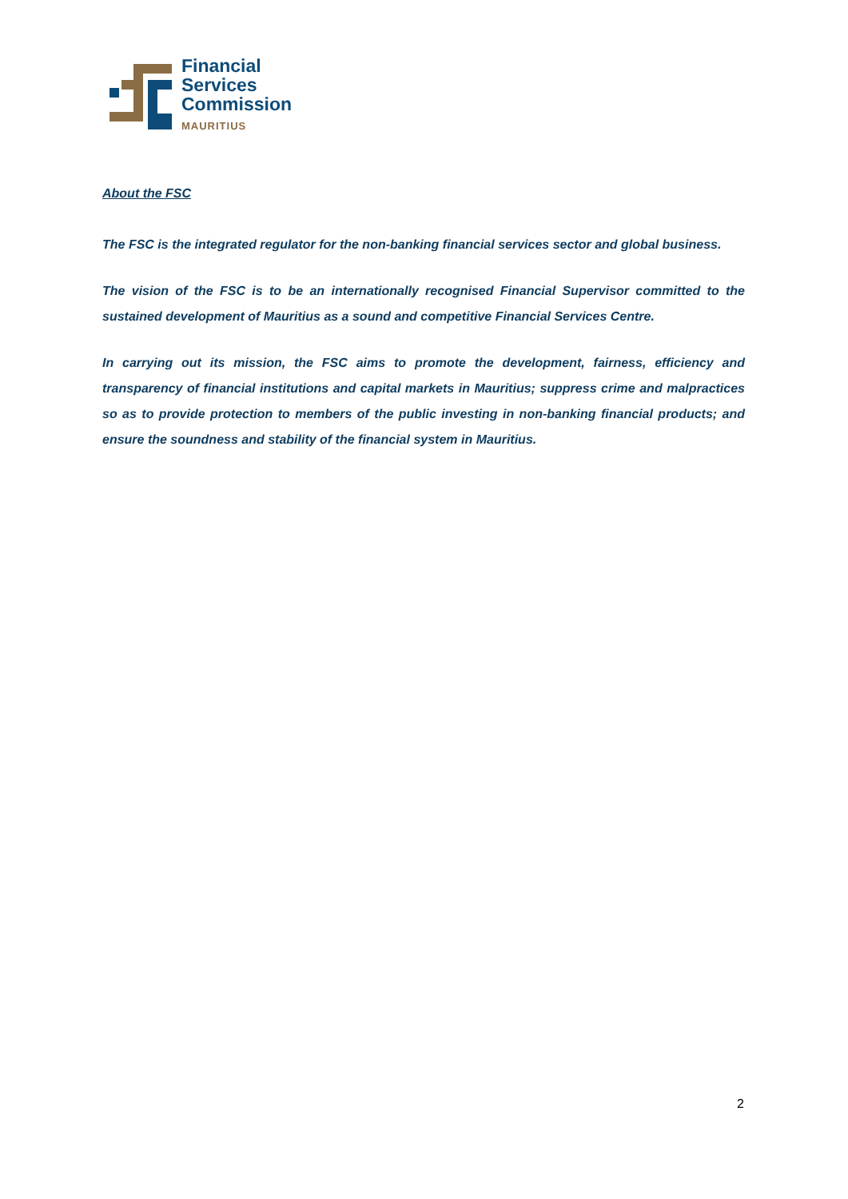Financial
Services
Commission
MAURITIUS
About the FSC
The FSC is the integrated regulator for the non-banking financial services sector and global business.
The vision of the FSC is to be an internationally recognised Financial Supervisor committed to the sustained development of Mauritius as a sound and competitive Financial Services Centre.
In carrying out its mission, the FSC aims to promote the development, fairness, efficiency and transparency of financial institutions and capital markets in Mauritius; suppress crime and malpractices so as to provide protection to members of the public investing in non-banking financial products; and ensure the soundness and stability of the financial system in Mauritius.
2